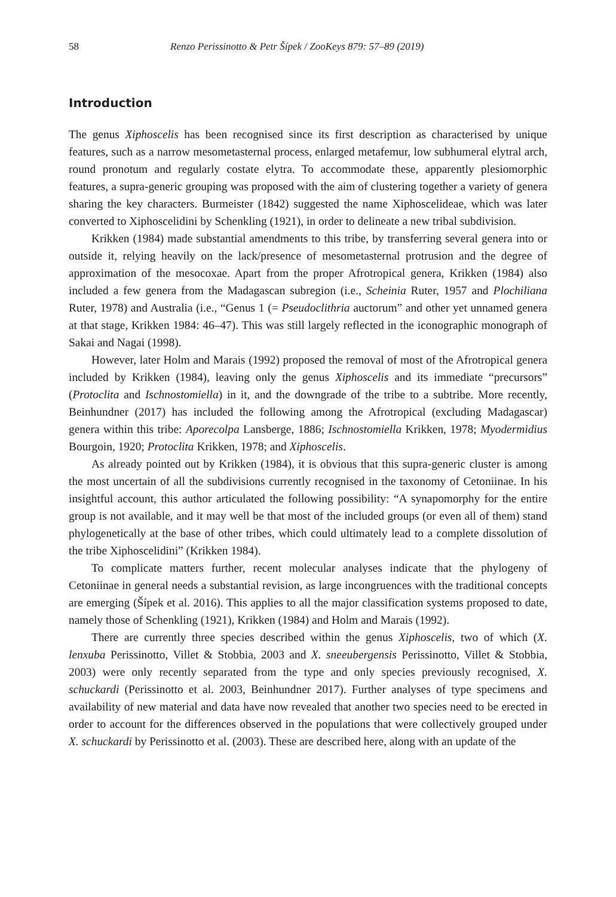58 Renzo Perissinotto & Petr Šípek / ZooKeys 879: 57–89 (2019)
Introduction
The genus Xiphoscelis has been recognised since its first description as characterised by unique features, such as a narrow mesometasternal process, enlarged metafemur, low subhumeral elytral arch, round pronotum and regularly costate elytra. To accommodate these, apparently plesiomorphic features, a supra-generic grouping was proposed with the aim of clustering together a variety of genera sharing the key characters. Burmeister (1842) suggested the name Xiphoscelideae, which was later converted to Xiphoscelidini by Schenkling (1921), in order to delineate a new tribal subdivision.
Krikken (1984) made substantial amendments to this tribe, by transferring several genera into or outside it, relying heavily on the lack/presence of mesometasternal protrusion and the degree of approximation of the mesocoxae. Apart from the proper Afrotropical genera, Krikken (1984) also included a few genera from the Madagascan subregion (i.e., Scheinia Ruter, 1957 and Plochiliana Ruter, 1978) and Australia (i.e., “Genus 1 (= Pseudoclithria auctorum” and other yet unnamed genera at that stage, Krikken 1984: 46–47). This was still largely reflected in the iconographic monograph of Sakai and Nagai (1998).
However, later Holm and Marais (1992) proposed the removal of most of the Afrotropical genera included by Krikken (1984), leaving only the genus Xiphoscelis and its immediate “precursors” (Protoclita and Ischnostomiella) in it, and the downgrade of the tribe to a subtribe. More recently, Beinhundner (2017) has included the following among the Afrotropical (excluding Madagascar) genera within this tribe: Aporecolpa Lansberge, 1886; Ischnostomiella Krikken, 1978; Myodermidius Bourgoin, 1920; Protoclita Krikken, 1978; and Xiphoscelis.
As already pointed out by Krikken (1984), it is obvious that this supra-generic cluster is among the most uncertain of all the subdivisions currently recognised in the taxonomy of Cetoniinae. In his insightful account, this author articulated the following possibility: “A synapomorphy for the entire group is not available, and it may well be that most of the included groups (or even all of them) stand phylogenetically at the base of other tribes, which could ultimately lead to a complete dissolution of the tribe Xiphoscelidini” (Krikken 1984).
To complicate matters further, recent molecular analyses indicate that the phylogeny of Cetoniinae in general needs a substantial revision, as large incongruences with the traditional concepts are emerging (Šípek et al. 2016). This applies to all the major classification systems proposed to date, namely those of Schenkling (1921), Krikken (1984) and Holm and Marais (1992).
There are currently three species described within the genus Xiphoscelis, two of which (X. lenxuba Perissinotto, Villet & Stobbia, 2003 and X. sneeubergensis Perissinotto, Villet & Stobbia, 2003) were only recently separated from the type and only species previously recognised, X. schuckardi (Perissinotto et al. 2003, Beinhundner 2017). Further analyses of type specimens and availability of new material and data have now revealed that another two species need to be erected in order to account for the differences observed in the populations that were collectively grouped under X. schuckardi by Perissinotto et al. (2003). These are described here, along with an update of the